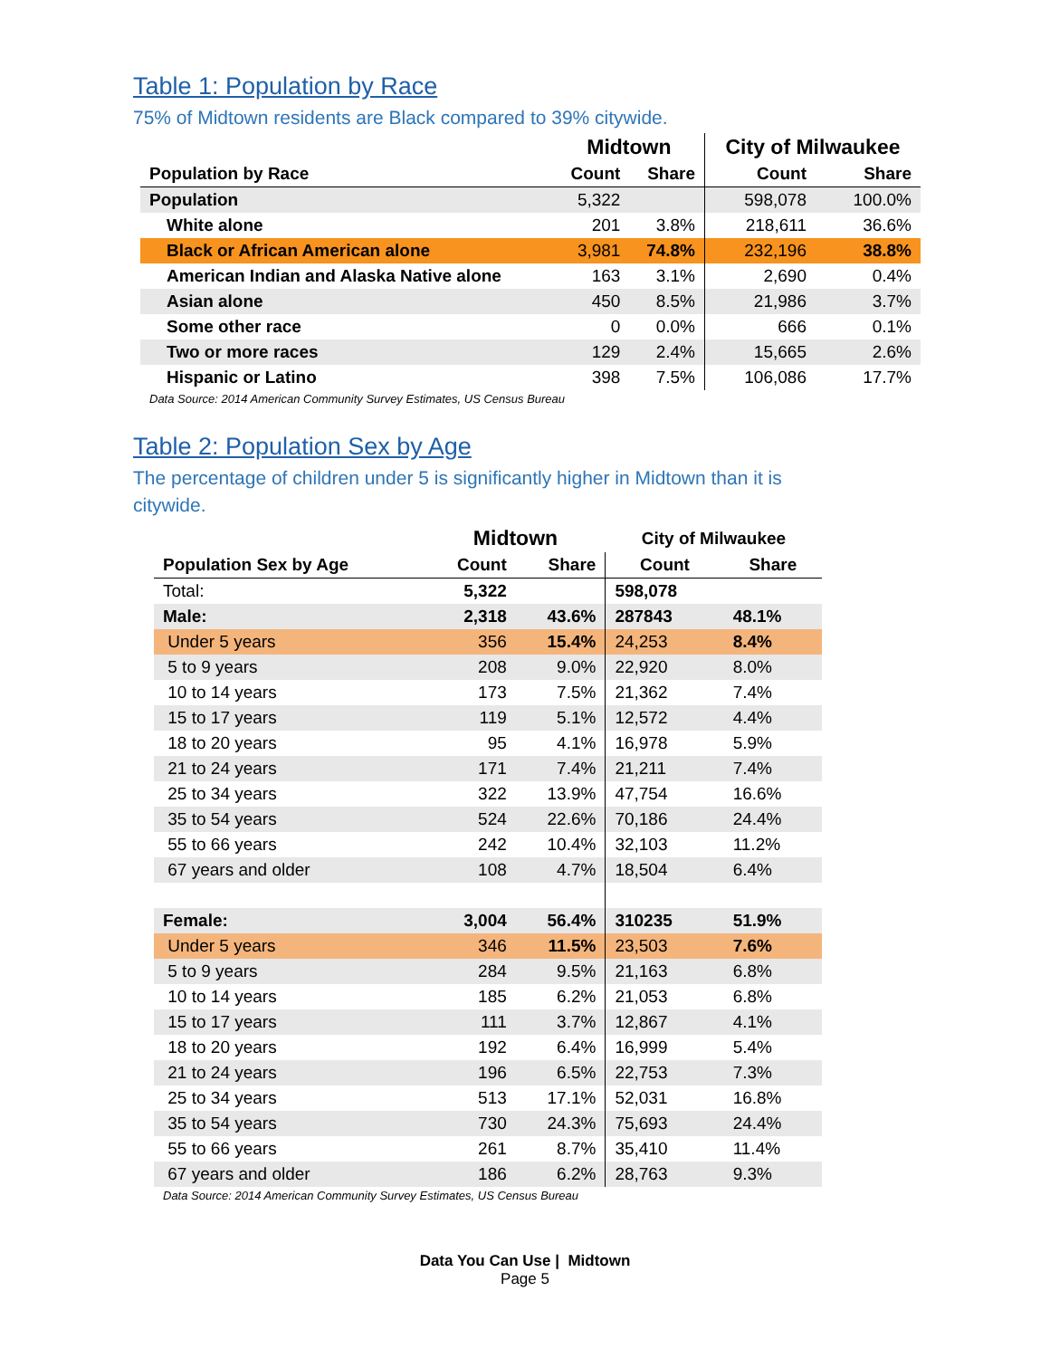Table 1: Population by Race
75% of Midtown residents are Black compared to 39% citywide.
| | Midtown | | City of Milwaukee | |
| --- | --- | --- | --- | --- |
| Population by Race | Count | Share | Count | Share |
| Population | 5,322 | | 598,078 | 100.0% |
| White alone | 201 | 3.8% | 218,611 | 36.6% |
| Black or African American alone | 3,981 | 74.8% | 232,196 | 38.8% |
| American Indian and Alaska Native alone | 163 | 3.1% | 2,690 | 0.4% |
| Asian alone | 450 | 8.5% | 21,986 | 3.7% |
| Some other race | 0 | 0.0% | 666 | 0.1% |
| Two or more races | 129 | 2.4% | 15,665 | 2.6% |
| Hispanic or Latino | 398 | 7.5% | 106,086 | 17.7% |
Data Source: 2014 American Community Survey Estimates, US Census Bureau
Table 2: Population Sex by Age
The percentage of children under 5 is significantly higher in Midtown than it is citywide.
| | Midtown | | City of Milwaukee | |
| --- | --- | --- | --- | --- |
| Population Sex by Age | Count | Share | Count | Share |
| Total: | 5,322 | | 598,078 | |
| Male: | 2,318 | 43.6% | 287843 | 48.1% |
| Under 5 years | 356 | 15.4% | 24,253 | 8.4% |
| 5 to 9 years | 208 | 9.0% | 22,920 | 8.0% |
| 10 to 14 years | 173 | 7.5% | 21,362 | 7.4% |
| 15 to 17 years | 119 | 5.1% | 12,572 | 4.4% |
| 18 to 20 years | 95 | 4.1% | 16,978 | 5.9% |
| 21 to 24 years | 171 | 7.4% | 21,211 | 7.4% |
| 25 to 34 years | 322 | 13.9% | 47,754 | 16.6% |
| 35 to 54 years | 524 | 22.6% | 70,186 | 24.4% |
| 55 to 66 years | 242 | 10.4% | 32,103 | 11.2% |
| 67 years and older | 108 | 4.7% | 18,504 | 6.4% |
| Female: | 3,004 | 56.4% | 310235 | 51.9% |
| Under 5 years | 346 | 11.5% | 23,503 | 7.6% |
| 5 to 9 years | 284 | 9.5% | 21,163 | 6.8% |
| 10 to 14 years | 185 | 6.2% | 21,053 | 6.8% |
| 15 to 17 years | 111 | 3.7% | 12,867 | 4.1% |
| 18 to 20 years | 192 | 6.4% | 16,999 | 5.4% |
| 21 to 24 years | 196 | 6.5% | 22,753 | 7.3% |
| 25 to 34 years | 513 | 17.1% | 52,031 | 16.8% |
| 35 to 54 years | 730 | 24.3% | 75,693 | 24.4% |
| 55 to 66 years | 261 | 8.7% | 35,410 | 11.4% |
| 67 years and older | 186 | 6.2% | 28,763 | 9.3% |
Data Source: 2014 American Community Survey Estimates, US Census Bureau
Data You Can Use | Midtown
Page 5